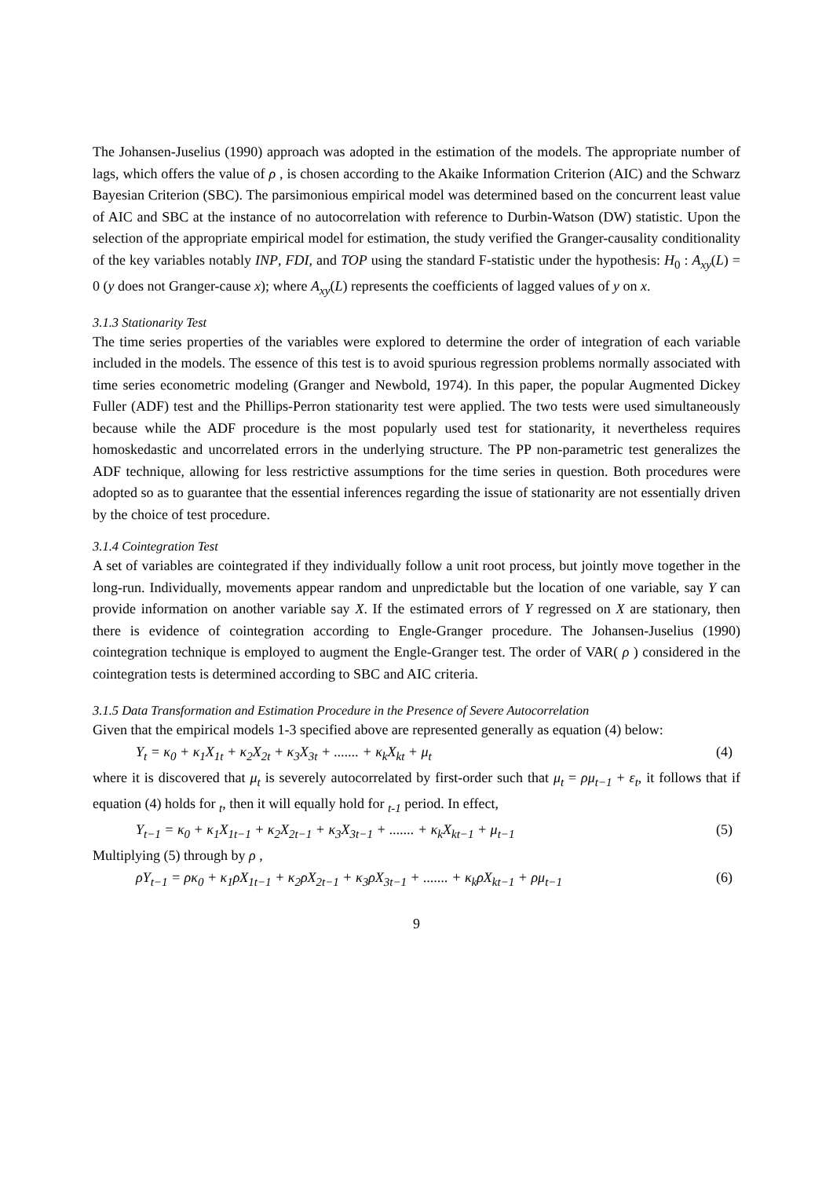The Johansen-Juselius (1990) approach was adopted in the estimation of the models. The appropriate number of lags, which offers the value of ρ , is chosen according to the Akaike Information Criterion (AIC) and the Schwarz Bayesian Criterion (SBC). The parsimonious empirical model was determined based on the concurrent least value of AIC and SBC at the instance of no autocorrelation with reference to Durbin-Watson (DW) statistic. Upon the selection of the appropriate empirical model for estimation, the study verified the Granger-causality conditionality of the key variables notably INP, FDI, and TOP using the standard F-statistic under the hypothesis: H<sub>0</sub> : A<sub>xy</sub>(L) = 0 (y does not Granger-cause x); where A<sub>xy</sub>(L) represents the coefficients of lagged values of y on x.
3.1.3 Stationarity Test
The time series properties of the variables were explored to determine the order of integration of each variable included in the models. The essence of this test is to avoid spurious regression problems normally associated with time series econometric modeling (Granger and Newbold, 1974). In this paper, the popular Augmented Dickey Fuller (ADF) test and the Phillips-Perron stationarity test were applied. The two tests were used simultaneously because while the ADF procedure is the most popularly used test for stationarity, it nevertheless requires homoskedastic and uncorrelated errors in the underlying structure. The PP non-parametric test generalizes the ADF technique, allowing for less restrictive assumptions for the time series in question. Both procedures were adopted so as to guarantee that the essential inferences regarding the issue of stationarity are not essentially driven by the choice of test procedure.
3.1.4 Cointegration Test
A set of variables are cointegrated if they individually follow a unit root process, but jointly move together in the long-run. Individually, movements appear random and unpredictable but the location of one variable, say Y can provide information on another variable say X. If the estimated errors of Y regressed on X are stationary, then there is evidence of cointegration according to Engle-Granger procedure. The Johansen-Juselius (1990) cointegration technique is employed to augment the Engle-Granger test. The order of VAR( ρ ) considered in the cointegration tests is determined according to SBC and AIC criteria.
3.1.5 Data Transformation and Estimation Procedure in the Presence of Severe Autocorrelation
Given that the empirical models 1-3 specified above are represented generally as equation (4) below:
Y<sub>t</sub> = κ<sub>0</sub> + κ<sub>1</sub>X<sub>1t</sub> + κ<sub>2</sub>X<sub>2t</sub> + κ<sub>3</sub>X<sub>3t</sub> + ....... + κ<sub>k</sub>X<sub>kt</sub> + μ<sub>t</sub> (4)
where it is discovered that μ<sub>t</sub> is severely autocorrelated by first-order such that μ<sub>t</sub> = ρμ<sub>t−1</sub> + ε<sub>t</sub>, it follows that if equation (4) holds for <sub>t</sub>, then it will equally hold for <sub>t-1</sub> period. In effect,
Y<sub>t−1</sub> = κ<sub>0</sub> + κ<sub>1</sub>X<sub>1t−1</sub> + κ<sub>2</sub>X<sub>2t−1</sub> + κ<sub>3</sub>X<sub>3t−1</sub> + ....... + κ<sub>k</sub>X<sub>kt−1</sub> + μ<sub>t−1</sub> (5)
Multiplying (5) through by ρ ,
ρY<sub>t−1</sub> = ρκ<sub>0</sub> + κ<sub>1</sub>ρX<sub>1t−1</sub> + κ<sub>2</sub>ρX<sub>2t−1</sub> + κ<sub>3</sub>ρX<sub>3t−1</sub> + ....... + κ<sub>k</sub>ρX<sub>kt−1</sub> + ρμ<sub>t−1</sub> (6)
9